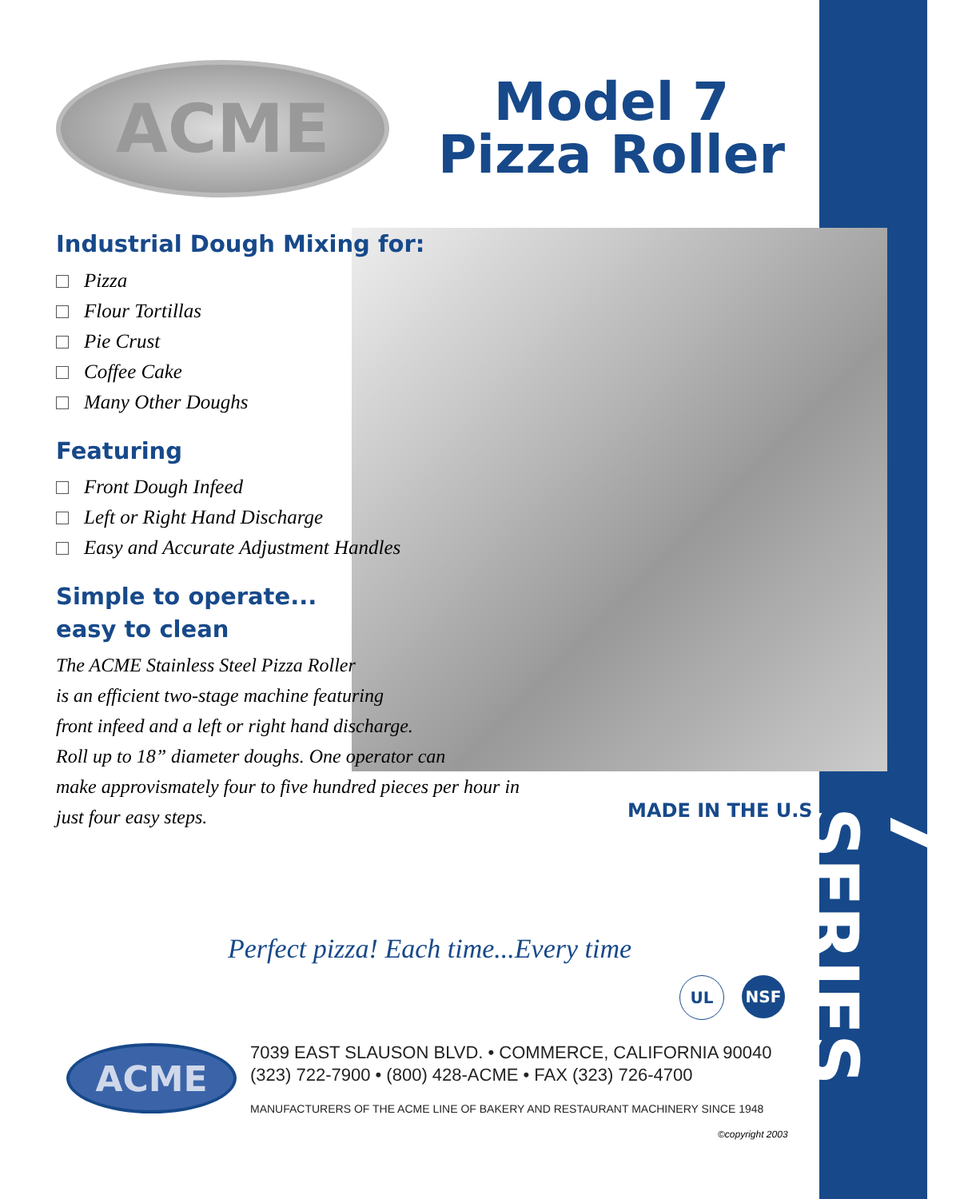ACME
Model 7
Pizza Roller
Industrial Dough Mixing for:
Pizza
Flour Tortillas
Pie Crust
Coffee Cake
Many Other Doughs
Featuring
Front Dough Infeed
Left or Right Hand Discharge
Easy and Accurate Adjustment Handles
Simple to operate...
easy to clean
The ACME Stainless Steel Pizza Roller
is an efficient two-stage machine featuring
front infeed and a left or right hand discharge.
Roll up to 18” diameter doughs. One operator can
make approvismately four to five hundred pieces per hour in
just four easy steps.
MADE IN THE U.S.A.
Perfect pizza! Each time...Every time
UL NSF
ACME
7039 EAST SLAUSON BLVD. • COMMERCE, CALIFORNIA 90040
(323) 722-7900 • (800) 428-ACME • FAX (323) 726-4700
MANUFACTURERS OF THE ACME LINE OF BAKERY AND RESTAURANT MACHINERY SINCE 1948
©copyright 2003
7 SERIES